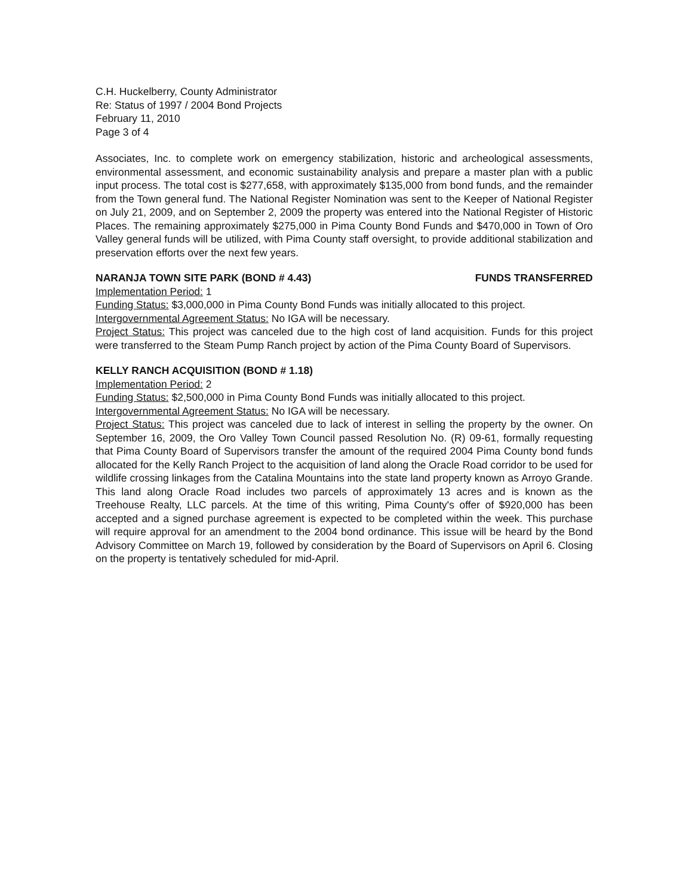C.H. Huckelberry, County Administrator
Re: Status of 1997 / 2004 Bond Projects
February 11, 2010
Page 3 of 4
Associates, Inc. to complete work on emergency stabilization, historic and archeological assessments, environmental assessment, and economic sustainability analysis and prepare a master plan with a public input process. The total cost is $277,658, with approximately $135,000 from bond funds, and the remainder from the Town general fund. The National Register Nomination was sent to the Keeper of National Register on July 21, 2009, and on September 2, 2009 the property was entered into the National Register of Historic Places. The remaining approximately $275,000 in Pima County Bond Funds and $470,000 in Town of Oro Valley general funds will be utilized, with Pima County staff oversight, to provide additional stabilization and preservation efforts over the next few years.
NARANJA TOWN SITE PARK (BOND # 4.43) FUNDS TRANSFERRED
Implementation Period: 1
Funding Status: $3,000,000 in Pima County Bond Funds was initially allocated to this project.
Intergovernmental Agreement Status: No IGA will be necessary.
Project Status: This project was canceled due to the high cost of land acquisition. Funds for this project were transferred to the Steam Pump Ranch project by action of the Pima County Board of Supervisors.
KELLY RANCH ACQUISITION (BOND # 1.18)
Implementation Period: 2
Funding Status: $2,500,000 in Pima County Bond Funds was initially allocated to this project.
Intergovernmental Agreement Status: No IGA will be necessary.
Project Status: This project was canceled due to lack of interest in selling the property by the owner. On September 16, 2009, the Oro Valley Town Council passed Resolution No. (R) 09-61, formally requesting that Pima County Board of Supervisors transfer the amount of the required 2004 Pima County bond funds allocated for the Kelly Ranch Project to the acquisition of land along the Oracle Road corridor to be used for wildlife crossing linkages from the Catalina Mountains into the state land property known as Arroyo Grande. This land along Oracle Road includes two parcels of approximately 13 acres and is known as the Treehouse Realty, LLC parcels. At the time of this writing, Pima County's offer of $920,000 has been accepted and a signed purchase agreement is expected to be completed within the week. This purchase will require approval for an amendment to the 2004 bond ordinance. This issue will be heard by the Bond Advisory Committee on March 19, followed by consideration by the Board of Supervisors on April 6. Closing on the property is tentatively scheduled for mid-April.